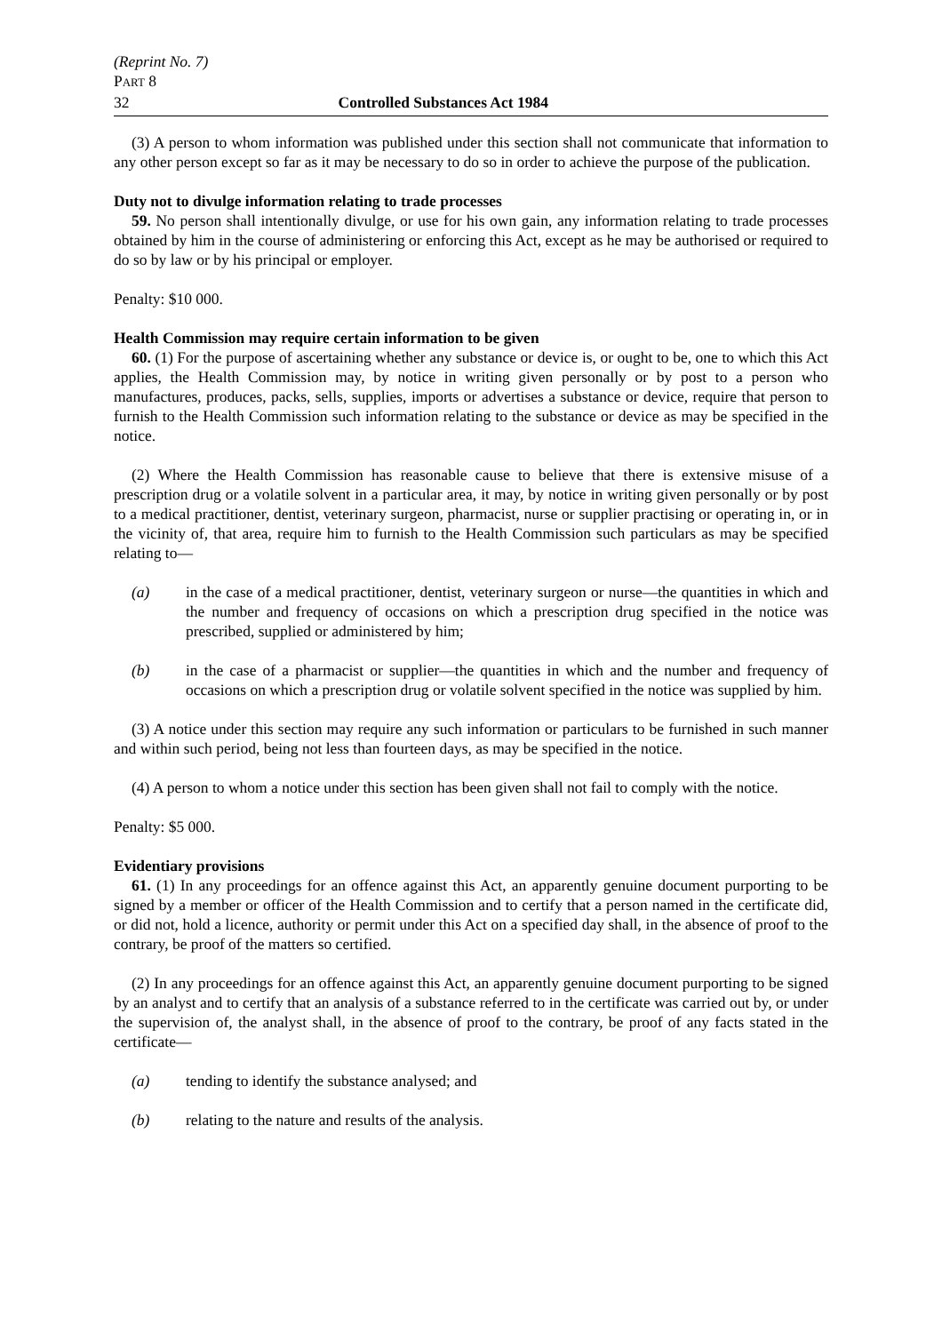(Reprint No. 7)
PART 8
32 Controlled Substances Act 1984
(3) A person to whom information was published under this section shall not communicate that information to any other person except so far as it may be necessary to do so in order to achieve the purpose of the publication.
Duty not to divulge information relating to trade processes
59. No person shall intentionally divulge, or use for his own gain, any information relating to trade processes obtained by him in the course of administering or enforcing this Act, except as he may be authorised or required to do so by law or by his principal or employer.
Penalty: $10 000.
Health Commission may require certain information to be given
60. (1) For the purpose of ascertaining whether any substance or device is, or ought to be, one to which this Act applies, the Health Commission may, by notice in writing given personally or by post to a person who manufactures, produces, packs, sells, supplies, imports or advertises a substance or device, require that person to furnish to the Health Commission such information relating to the substance or device as may be specified in the notice.
(2) Where the Health Commission has reasonable cause to believe that there is extensive misuse of a prescription drug or a volatile solvent in a particular area, it may, by notice in writing given personally or by post to a medical practitioner, dentist, veterinary surgeon, pharmacist, nurse or supplier practising or operating in, or in the vicinity of, that area, require him to furnish to the Health Commission such particulars as may be specified relating to—
(a) in the case of a medical practitioner, dentist, veterinary surgeon or nurse—the quantities in which and the number and frequency of occasions on which a prescription drug specified in the notice was prescribed, supplied or administered by him;
(b) in the case of a pharmacist or supplier—the quantities in which and the number and frequency of occasions on which a prescription drug or volatile solvent specified in the notice was supplied by him.
(3) A notice under this section may require any such information or particulars to be furnished in such manner and within such period, being not less than fourteen days, as may be specified in the notice.
(4) A person to whom a notice under this section has been given shall not fail to comply with the notice.
Penalty: $5 000.
Evidentiary provisions
61. (1) In any proceedings for an offence against this Act, an apparently genuine document purporting to be signed by a member or officer of the Health Commission and to certify that a person named in the certificate did, or did not, hold a licence, authority or permit under this Act on a specified day shall, in the absence of proof to the contrary, be proof of the matters so certified.
(2) In any proceedings for an offence against this Act, an apparently genuine document purporting to be signed by an analyst and to certify that an analysis of a substance referred to in the certificate was carried out by, or under the supervision of, the analyst shall, in the absence of proof to the contrary, be proof of any facts stated in the certificate—
(a) tending to identify the substance analysed; and
(b) relating to the nature and results of the analysis.